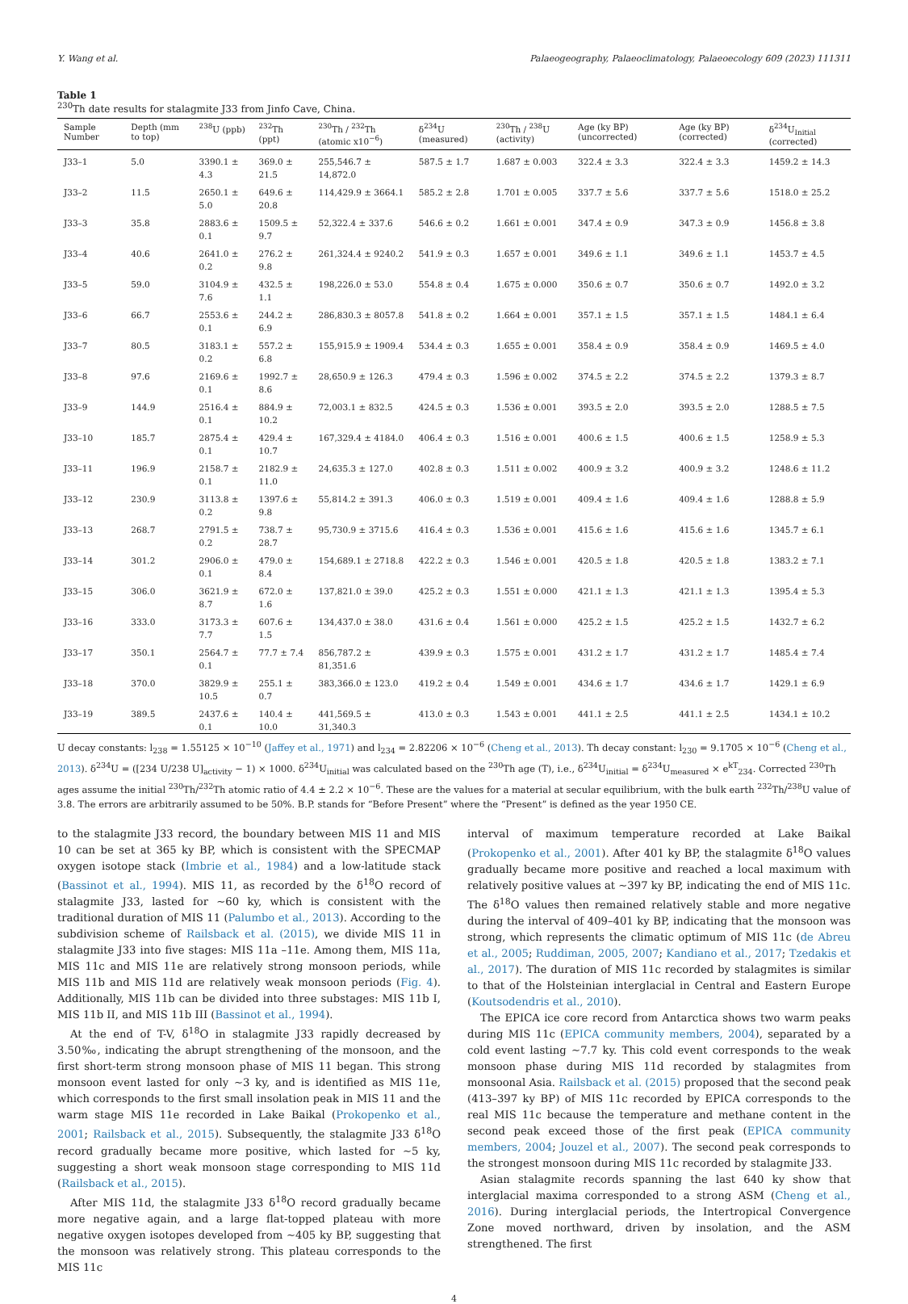Y. Wang et al. Palaeogeography, Palaeoclimatology, Palaeoecology 609 (2023) 111311
Table 1
<sup>230</sup>Th date results for stalagmite J33 from Jinfo Cave, China.
| Sample Number | Depth (mm to top) | <sup>238</sup>U (ppb) | <sup>232</sup>Th (ppt) | <sup>230</sup>Th / <sup>232</sup>Th (atomic x10<sup>−6</sup>) | δ<sup>234</sup>U (measured) | <sup>230</sup>Th / <sup>238</sup>U (activity) | Age (ky BP) (uncorrected) | Age (ky BP) (corrected) | δ<sup>234</sup>U<sub>Initial</sub> (corrected) |
| --- | --- | --- | --- | --- | --- | --- | --- | --- | --- |
| J33–1 | 5.0 | 3390.1 ± 4.3 | 369.0 ± 21.5 | 255,546.7 ± 14,872.0 | 587.5 ± 1.7 | 1.687 ± 0.003 | 322.4 ± 3.3 | 322.4 ± 3.3 | 1459.2 ± 14.3 |
| J33–2 | 11.5 | 2650.1 ± 5.0 | 649.6 ± 20.8 | 114,429.9 ± 3664.1 | 585.2 ± 2.8 | 1.701 ± 0.005 | 337.7 ± 5.6 | 337.7 ± 5.6 | 1518.0 ± 25.2 |
| J33–3 | 35.8 | 2883.6 ± 0.1 | 1509.5 ± 9.7 | 52,322.4 ± 337.6 | 546.6 ± 0.2 | 1.661 ± 0.001 | 347.4 ± 0.9 | 347.3 ± 0.9 | 1456.8 ± 3.8 |
| J33–4 | 40.6 | 2641.0 ± 0.2 | 276.2 ± 9.8 | 261,324.4 ± 9240.2 | 541.9 ± 0.3 | 1.657 ± 0.001 | 349.6 ± 1.1 | 349.6 ± 1.1 | 1453.7 ± 4.5 |
| J33–5 | 59.0 | 3104.9 ± 7.6 | 432.5 ± 1.1 | 198,226.0 ± 53.0 | 554.8 ± 0.4 | 1.675 ± 0.000 | 350.6 ± 0.7 | 350.6 ± 0.7 | 1492.0 ± 3.2 |
| J33–6 | 66.7 | 2553.6 ± 0.1 | 244.2 ± 6.9 | 286,830.3 ± 8057.8 | 541.8 ± 0.2 | 1.664 ± 0.001 | 357.1 ± 1.5 | 357.1 ± 1.5 | 1484.1 ± 6.4 |
| J33–7 | 80.5 | 3183.1 ± 0.2 | 557.2 ± 6.8 | 155,915.9 ± 1909.4 | 534.4 ± 0.3 | 1.655 ± 0.001 | 358.4 ± 0.9 | 358.4 ± 0.9 | 1469.5 ± 4.0 |
| J33–8 | 97.6 | 2169.6 ± 0.1 | 1992.7 ± 8.6 | 28,650.9 ± 126.3 | 479.4 ± 0.3 | 1.596 ± 0.002 | 374.5 ± 2.2 | 374.5 ± 2.2 | 1379.3 ± 8.7 |
| J33–9 | 144.9 | 2516.4 ± 0.1 | 884.9 ± 10.2 | 72,003.1 ± 832.5 | 424.5 ± 0.3 | 1.536 ± 0.001 | 393.5 ± 2.0 | 393.5 ± 2.0 | 1288.5 ± 7.5 |
| J33–10 | 185.7 | 2875.4 ± 0.1 | 429.4 ± 10.7 | 167,329.4 ± 4184.0 | 406.4 ± 0.3 | 1.516 ± 0.001 | 400.6 ± 1.5 | 400.6 ± 1.5 | 1258.9 ± 5.3 |
| J33–11 | 196.9 | 2158.7 ± 0.1 | 2182.9 ± 11.0 | 24,635.3 ± 127.0 | 402.8 ± 0.3 | 1.511 ± 0.002 | 400.9 ± 3.2 | 400.9 ± 3.2 | 1248.6 ± 11.2 |
| J33–12 | 230.9 | 3113.8 ± 0.2 | 1397.6 ± 9.8 | 55,814.2 ± 391.3 | 406.0 ± 0.3 | 1.519 ± 0.001 | 409.4 ± 1.6 | 409.4 ± 1.6 | 1288.8 ± 5.9 |
| J33–13 | 268.7 | 2791.5 ± 0.2 | 738.7 ± 28.7 | 95,730.9 ± 3715.6 | 416.4 ± 0.3 | 1.536 ± 0.001 | 415.6 ± 1.6 | 415.6 ± 1.6 | 1345.7 ± 6.1 |
| J33–14 | 301.2 | 2906.0 ± 0.1 | 479.0 ± 8.4 | 154,689.1 ± 2718.8 | 422.2 ± 0.3 | 1.546 ± 0.001 | 420.5 ± 1.8 | 420.5 ± 1.8 | 1383.2 ± 7.1 |
| J33–15 | 306.0 | 3621.9 ± 8.7 | 672.0 ± 1.6 | 137,821.0 ± 39.0 | 425.2 ± 0.3 | 1.551 ± 0.000 | 421.1 ± 1.3 | 421.1 ± 1.3 | 1395.4 ± 5.3 |
| J33–16 | 333.0 | 3173.3 ± 7.7 | 607.6 ± 1.5 | 134,437.0 ± 38.0 | 431.6 ± 0.4 | 1.561 ± 0.000 | 425.2 ± 1.5 | 425.2 ± 1.5 | 1432.7 ± 6.2 |
| J33–17 | 350.1 | 2564.7 ± 0.1 | 77.7 ± 7.4 | 856,787.2 ± 81,351.6 | 439.9 ± 0.3 | 1.575 ± 0.001 | 431.2 ± 1.7 | 431.2 ± 1.7 | 1485.4 ± 7.4 |
| J33–18 | 370.0 | 3829.9 ± 10.5 | 255.1 ± 0.7 | 383,366.0 ± 123.0 | 419.2 ± 0.4 | 1.549 ± 0.001 | 434.6 ± 1.7 | 434.6 ± 1.7 | 1429.1 ± 6.9 |
| J33–19 | 389.5 | 2437.6 ± 0.1 | 140.4 ± 10.0 | 441,569.5 ± 31,340.3 | 413.0 ± 0.3 | 1.543 ± 0.001 | 441.1 ± 2.5 | 441.1 ± 2.5 | 1434.1 ± 10.2 |
U decay constants: l<sub>238</sub> = 1.55125 × 10<sup>−10</sup> (Jaffey et al., 1971) and l<sub>234</sub> = 2.82206 × 10<sup>−6</sup> (Cheng et al., 2013). Th decay constant: l<sub>230</sub> = 9.1705 × 10<sup>−6</sup> (Cheng et al., 2013). δ<sup>234</sup>U = ([234 U/238 U]<sub>activity</sub> − 1) × 1000. δ<sup>234</sup>U<sub>initial</sub> was calculated based on the <sup>230</sup>Th age (T), i.e., δ<sup>234</sup>U<sub>initial</sub> = δ<sup>234</sup>U<sub>measured</sub> × e<sup>kT</sup><sub>234</sub>. Corrected <sup>230</sup>Th ages assume the initial <sup>230</sup>Th/<sup>232</sup>Th atomic ratio of 4.4 ± 2.2 × 10<sup>−6</sup>. These are the values for a material at secular equilibrium, with the bulk earth <sup>232</sup>Th/<sup>238</sup>U value of 3.8. The errors are arbitrarily assumed to be 50%. B.P. stands for “Before Present” where the “Present” is defined as the year 1950 CE.
to the stalagmite J33 record, the boundary between MIS 11 and MIS 10 can be set at 365 ky BP, which is consistent with the SPECMAP oxygen isotope stack (Imbrie et al., 1984) and a low-latitude stack (Bassinot et al., 1994). MIS 11, as recorded by the δ<sup>18</sup>O record of stalagmite J33, lasted for ~60 ky, which is consistent with the traditional duration of MIS 11 (Palumbo et al., 2013). According to the subdivision scheme of Railsback et al. (2015), we divide MIS 11 in stalagmite J33 into five stages: MIS 11a –11e. Among them, MIS 11a, MIS 11c and MIS 11e are relatively strong monsoon periods, while MIS 11b and MIS 11d are relatively weak monsoon periods (Fig. 4). Additionally, MIS 11b can be divided into three substages: MIS 11b I, MIS 11b II, and MIS 11b III (Bassinot et al., 1994).
At the end of T-V, δ<sup>18</sup>O in stalagmite J33 rapidly decreased by 3.50‰, indicating the abrupt strengthening of the monsoon, and the first short-term strong monsoon phase of MIS 11 began. This strong monsoon event lasted for only ~3 ky, and is identified as MIS 11e, which corresponds to the first small insolation peak in MIS 11 and the warm stage MIS 11e recorded in Lake Baikal (Prokopenko et al., 2001; Railsback et al., 2015). Subsequently, the stalagmite J33 δ<sup>18</sup>O record gradually became more positive, which lasted for ~5 ky, suggesting a short weak monsoon stage corresponding to MIS 11d (Railsback et al., 2015).
After MIS 11d, the stalagmite J33 δ<sup>18</sup>O record gradually became more negative again, and a large flat-topped plateau with more negative oxygen isotopes developed from ~405 ky BP, suggesting that the monsoon was relatively strong. This plateau corresponds to the MIS 11c
interval of maximum temperature recorded at Lake Baikal (Prokopenko et al., 2001). After 401 ky BP, the stalagmite δ<sup>18</sup>O values gradually became more positive and reached a local maximum with relatively positive values at ~397 ky BP, indicating the end of MIS 11c. The δ<sup>18</sup>O values then remained relatively stable and more negative during the interval of 409–401 ky BP, indicating that the monsoon was strong, which represents the climatic optimum of MIS 11c (de Abreu et al., 2005; Ruddiman, 2005, 2007; Kandiano et al., 2017; Tzedakis et al., 2017). The duration of MIS 11c recorded by stalagmites is similar to that of the Holsteinian interglacial in Central and Eastern Europe (Koutsodendris et al., 2010).
The EPICA ice core record from Antarctica shows two warm peaks during MIS 11c (EPICA community members, 2004), separated by a cold event lasting ~7.7 ky. This cold event corresponds to the weak monsoon phase during MIS 11d recorded by stalagmites from monsoonal Asia. Railsback et al. (2015) proposed that the second peak (413–397 ky BP) of MIS 11c recorded by EPICA corresponds to the real MIS 11c because the temperature and methane content in the second peak exceed those of the first peak (EPICA community members, 2004; Jouzel et al., 2007). The second peak corresponds to the strongest monsoon during MIS 11c recorded by stalagmite J33.
Asian stalagmite records spanning the last 640 ky show that interglacial maxima corresponded to a strong ASM (Cheng et al., 2016). During interglacial periods, the Intertropical Convergence Zone moved northward, driven by insolation, and the ASM strengthened. The first
4